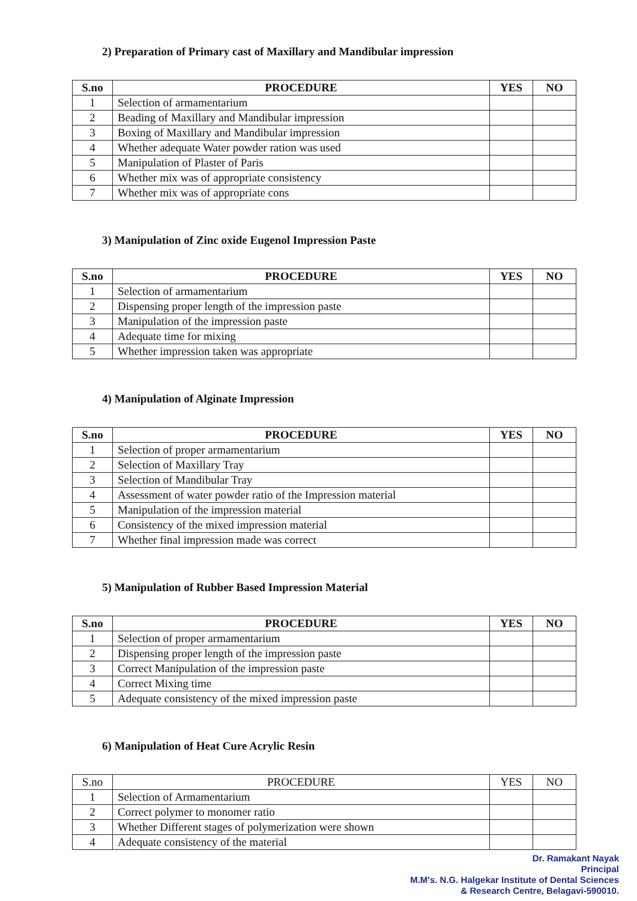2) Preparation of Primary cast of Maxillary and Mandibular impression
| S.no | PROCEDURE | YES | NO |
| --- | --- | --- | --- |
| 1 | Selection of armamentarium | | |
| 2 | Beading of Maxillary and Mandibular impression | | |
| 3 | Boxing of Maxillary and Mandibular impression | | |
| 4 | Whether adequate Water powder ration was used | | |
| 5 | Manipulation of Plaster of Paris | | |
| 6 | Whether mix was of appropriate consistency | | |
| 7 | Whether mix was of appropriate cons | | |
3) Manipulation of Zinc oxide Eugenol Impression Paste
| S.no | PROCEDURE | YES | NO |
| --- | --- | --- | --- |
| 1 | Selection of armamentarium | | |
| 2 | Dispensing proper length of the impression paste | | |
| 3 | Manipulation of the impression paste | | |
| 4 | Adequate time for mixing | | |
| 5 | Whether impression taken was appropriate | | |
4) Manipulation of Alginate Impression
| S.no | PROCEDURE | YES | NO |
| --- | --- | --- | --- |
| 1 | Selection of proper armamentarium | | |
| 2 | Selection of Maxillary Tray | | |
| 3 | Selection of Mandibular Tray | | |
| 4 | Assessment of water powder ratio of the Impression material | | |
| 5 | Manipulation of the impression material | | |
| 6 | Consistency of the mixed impression material | | |
| 7 | Whether final impression made was correct | | |
5) Manipulation of Rubber Based Impression Material
| S.no | PROCEDURE | YES | NO |
| --- | --- | --- | --- |
| 1 | Selection of proper armamentarium | | |
| 2 | Dispensing proper length of the impression paste | | |
| 3 | Correct Manipulation of the impression paste | | |
| 4 | Correct Mixing time | | |
| 5 | Adequate consistency of the mixed impression paste | | |
6) Manipulation of Heat Cure Acrylic Resin
| S.no | PROCEDURE | YES | NO |
| --- | --- | --- | --- |
| 1 | Selection of Armamentarium | | |
| 2 | Correct polymer to monomer ratio | | |
| 3 | Whether Different stages of polymerization were shown | | |
| 4 | Adequate consistency of the material | | |
Dr. Ramakant Nayak
Principal
M.M's. N.G. Halgekar Institute of Dental Sciences
& Research Centre, Belagavi-590010.